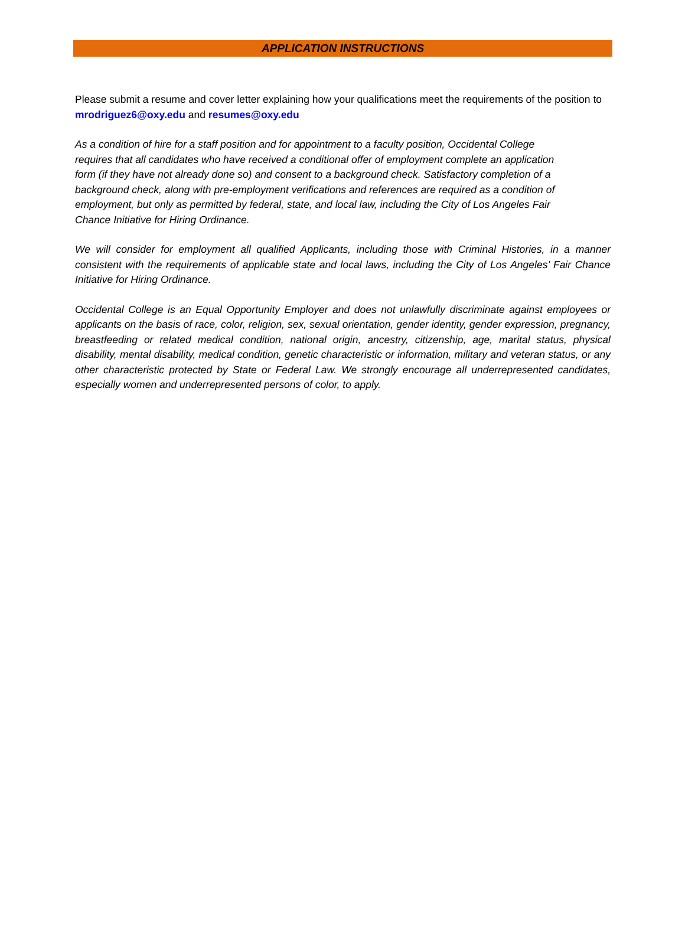APPLICATION INSTRUCTIONS
Please submit a resume and cover letter explaining how your qualifications meet the requirements of the position to mrodriguez6@oxy.edu and resumes@oxy.edu
As a condition of hire for a staff position and for appointment to a faculty position, Occidental College requires that all candidates who have received a conditional offer of employment complete an application form (if they have not already done so) and consent to a background check. Satisfactory completion of a background check, along with pre-employment verifications and references are required as a condition of employment, but only as permitted by federal, state, and local law, including the City of Los Angeles Fair Chance Initiative for Hiring Ordinance.
We will consider for employment all qualified Applicants, including those with Criminal Histories, in a manner consistent with the requirements of applicable state and local laws, including the City of Los Angeles’ Fair Chance Initiative for Hiring Ordinance.
Occidental College is an Equal Opportunity Employer and does not unlawfully discriminate against employees or applicants on the basis of race, color, religion, sex, sexual orientation, gender identity, gender expression, pregnancy, breastfeeding or related medical condition, national origin, ancestry, citizenship, age, marital status, physical disability, mental disability, medical condition, genetic characteristic or information, military and veteran status, or any other characteristic protected by State or Federal Law. We strongly encourage all underrepresented candidates, especially women and underrepresented persons of color, to apply.